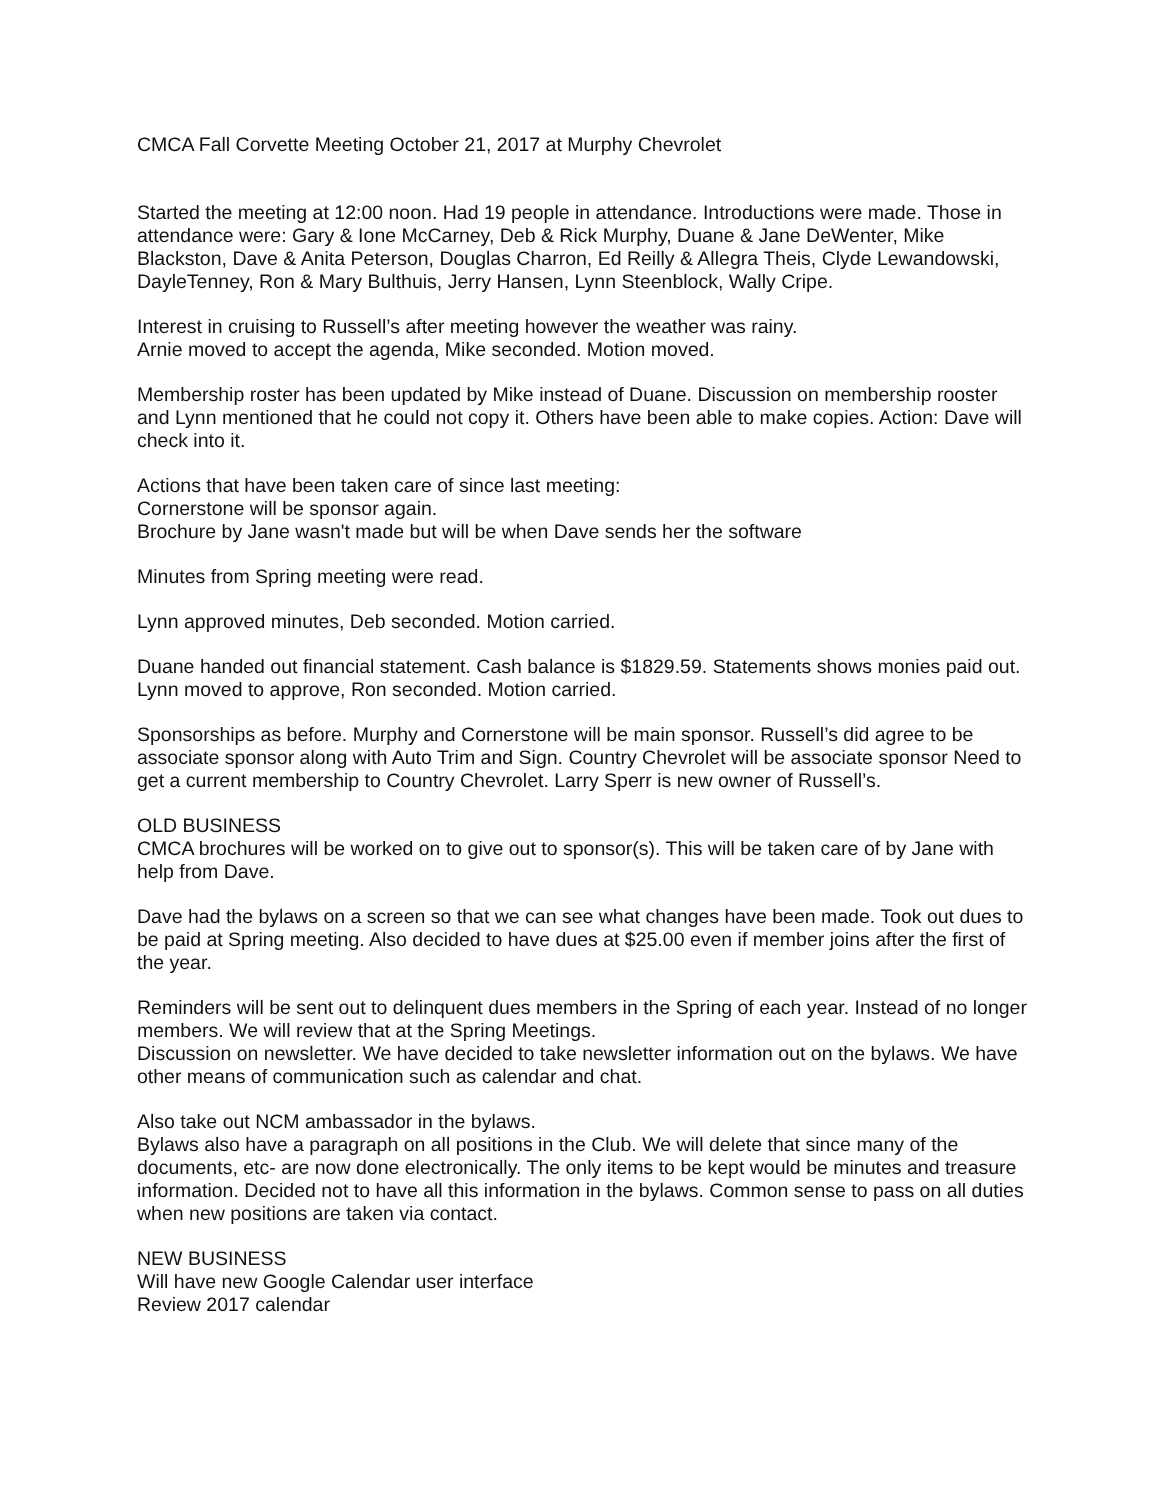CMCA Fall Corvette Meeting October 21, 2017 at Murphy Chevrolet
Started the meeting at 12:00 noon. Had 19 people in attendance. Introductions were made. Those in attendance were: Gary & Ione McCarney, Deb & Rick Murphy, Duane & Jane DeWenter, Mike Blackston, Dave & Anita Peterson, Douglas Charron, Ed Reilly & Allegra Theis, Clyde Lewandowski, DayleTenney, Ron & Mary Bulthuis, Jerry Hansen, Lynn Steenblock, Wally Cripe.
Interest in cruising to Russell’s after meeting however the weather was rainy.
Arnie moved to accept the agenda, Mike seconded. Motion moved.
Membership roster has been updated by Mike instead of Duane. Discussion on membership rooster and Lynn mentioned that he could not copy it. Others have been able to make copies. Action: Dave will check into it.
Actions that have been taken care of since last meeting:
Cornerstone will be sponsor again.
Brochure by Jane wasn't made but will be when Dave sends her the software
Minutes from Spring meeting were read.
Lynn approved minutes, Deb seconded. Motion carried.
Duane handed out financial statement. Cash balance is $1829.59. Statements shows monies paid out. Lynn moved to approve, Ron seconded. Motion carried.
Sponsorships as before. Murphy and Cornerstone will be main sponsor. Russell’s did agree to be associate sponsor along with Auto Trim and Sign. Country Chevrolet will be associate sponsor Need to get a current membership to Country Chevrolet. Larry Sperr is new owner of Russell’s.
OLD BUSINESS
CMCA brochures will be worked on to give out to sponsor(s). This will be taken care of by Jane with help from Dave.
Dave had the bylaws on a screen so that we can see what changes have been made. Took out dues to be paid at Spring meeting. Also decided to have dues at $25.00 even if member joins after the first of the year.
Reminders will be sent out to delinquent dues members in the Spring of each year. Instead of no longer members. We will review that at the Spring Meetings.
Discussion on newsletter. We have decided to take newsletter information out on the bylaws. We have other means of communication such as calendar and chat.
Also take out NCM ambassador in the bylaws.
Bylaws also have a paragraph on all positions in the Club. We will delete that since many of the documents, etc- are now done electronically. The only items to be kept would be minutes and treasure information. Decided not to have all this information in the bylaws. Common sense to pass on all duties when new positions are taken via contact.
NEW BUSINESS
Will have new Google Calendar user interface
Review 2017 calendar